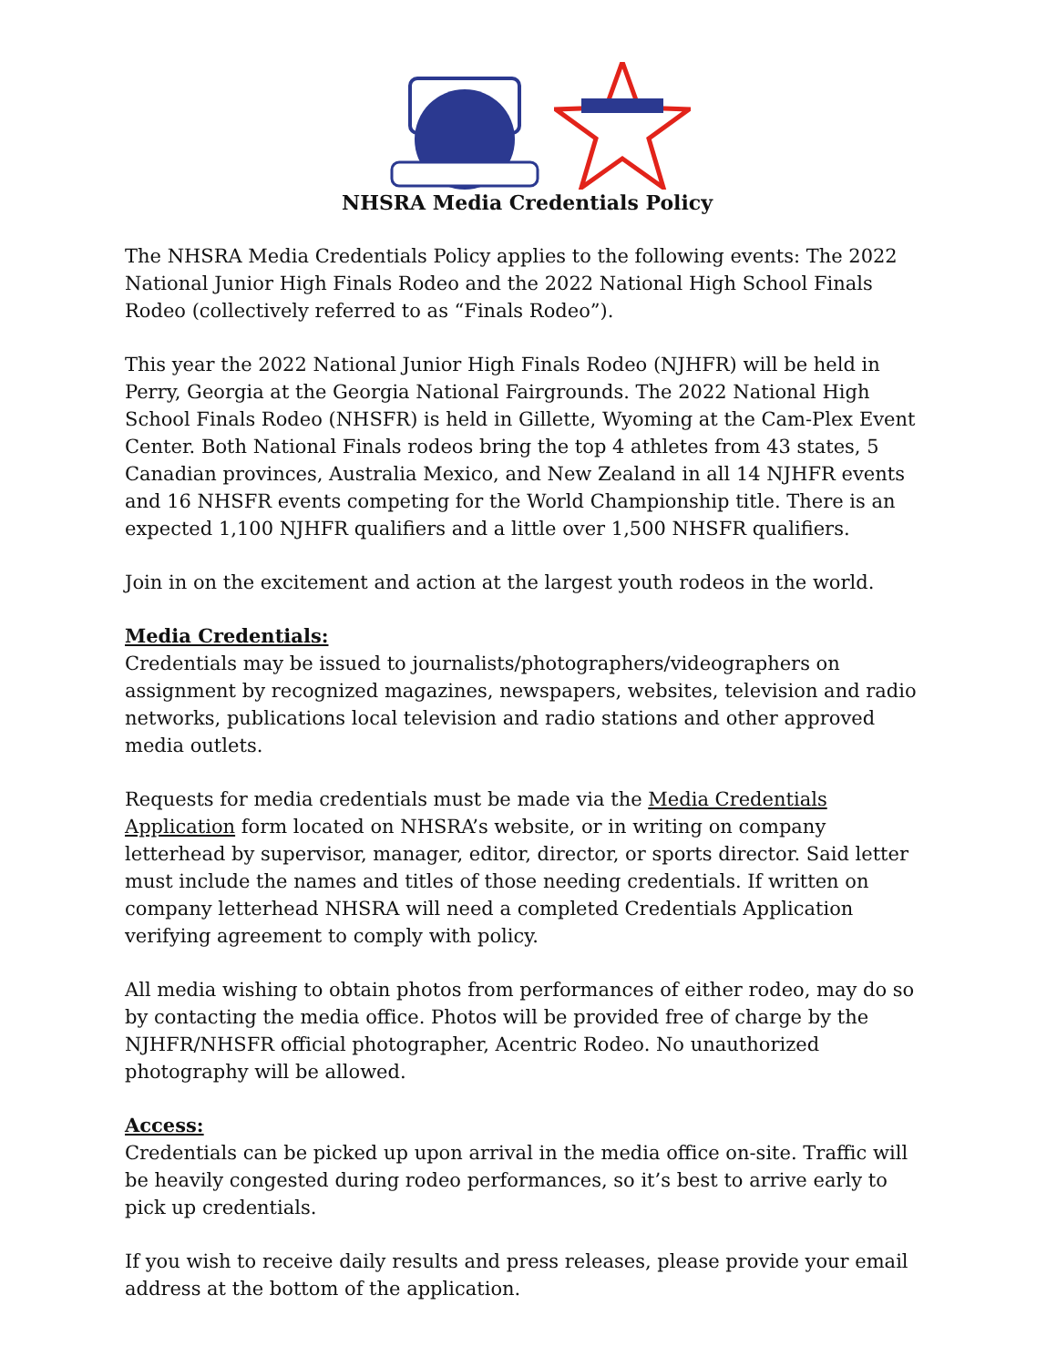NHSRA Media Credentials Policy
The NHSRA Media Credentials Policy applies to the following events: The 2022 National Junior High Finals Rodeo and the 2022 National High School Finals Rodeo (collectively referred to as “Finals Rodeo”).
This year the 2022 National Junior High Finals Rodeo (NJHFR) will be held in Perry, Georgia at the Georgia National Fairgrounds. The 2022 National High School Finals Rodeo (NHSFR) is held in Gillette, Wyoming at the Cam-Plex Event Center. Both National Finals rodeos bring the top 4 athletes from 43 states, 5 Canadian provinces, Australia Mexico, and New Zealand in all 14 NJHFR events and 16 NHSFR events competing for the World Championship title. There is an expected 1,100 NJHFR qualifiers and a little over 1,500 NHSFR qualifiers.
Join in on the excitement and action at the largest youth rodeos in the world.
Media Credentials:
Credentials may be issued to journalists/photographers/videographers on assignment by recognized magazines, newspapers, websites, television and radio networks, publications local television and radio stations and other approved media outlets.
Requests for media credentials must be made via the Media Credentials Application form located on NHSRA’s website, or in writing on company letterhead by supervisor, manager, editor, director, or sports director. Said letter must include the names and titles of those needing credentials. If written on company letterhead NHSRA will need a completed Credentials Application verifying agreement to comply with policy.
All media wishing to obtain photos from performances of either rodeo, may do so by contacting the media office. Photos will be provided free of charge by the NJHFR/NHSFR official photographer, Acentric Rodeo. No unauthorized photography will be allowed.
Access:
Credentials can be picked up upon arrival in the media office on-site. Traffic will be heavily congested during rodeo performances, so it’s best to arrive early to pick up credentials.
If you wish to receive daily results and press releases, please provide your email address at the bottom of the application.